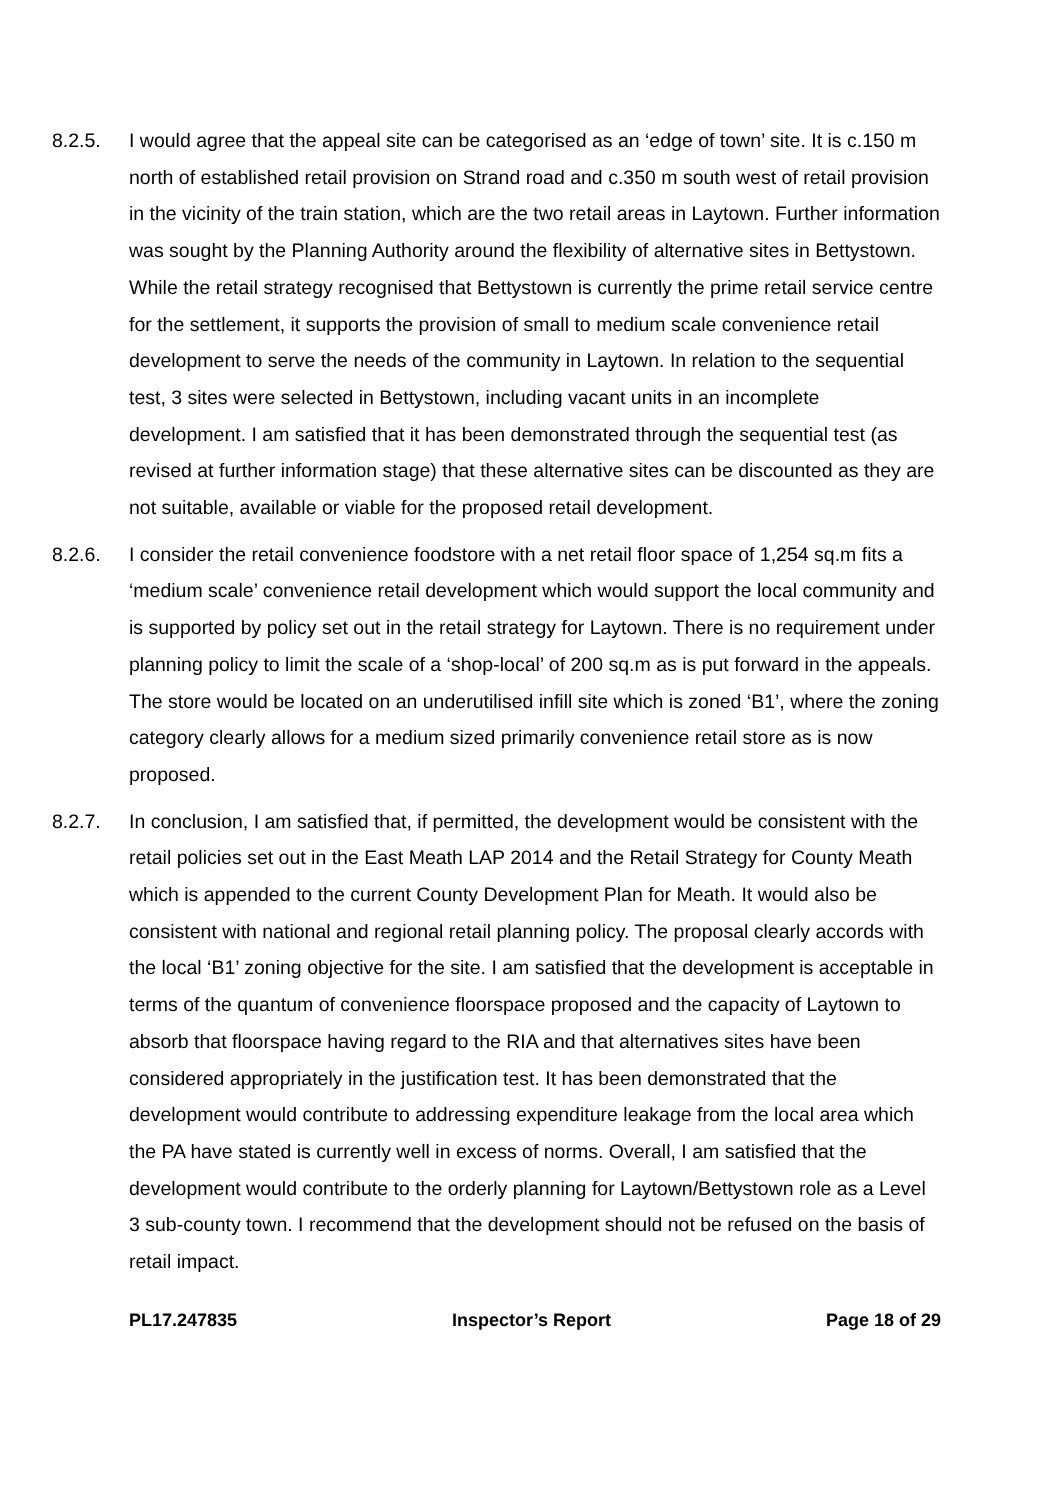8.2.5. I would agree that the appeal site can be categorised as an ‘edge of town’ site. It is c.150 m north of established retail provision on Strand road and c.350 m south west of retail provision in the vicinity of the train station, which are the two retail areas in Laytown. Further information was sought by the Planning Authority around the flexibility of alternative sites in Bettystown. While the retail strategy recognised that Bettystown is currently the prime retail service centre for the settlement, it supports the provision of small to medium scale convenience retail development to serve the needs of the community in Laytown. In relation to the sequential test, 3 sites were selected in Bettystown, including vacant units in an incomplete development. I am satisfied that it has been demonstrated through the sequential test (as revised at further information stage) that these alternative sites can be discounted as they are not suitable, available or viable for the proposed retail development.
8.2.6. I consider the retail convenience foodstore with a net retail floor space of 1,254 sq.m fits a ‘medium scale’ convenience retail development which would support the local community and is supported by policy set out in the retail strategy for Laytown. There is no requirement under planning policy to limit the scale of a ‘shop-local’ of 200 sq.m as is put forward in the appeals. The store would be located on an underutilised infill site which is zoned ‘B1’, where the zoning category clearly allows for a medium sized primarily convenience retail store as is now proposed.
8.2.7. In conclusion, I am satisfied that, if permitted, the development would be consistent with the retail policies set out in the East Meath LAP 2014 and the Retail Strategy for County Meath which is appended to the current County Development Plan for Meath. It would also be consistent with national and regional retail planning policy. The proposal clearly accords with the local ‘B1’ zoning objective for the site. I am satisfied that the development is acceptable in terms of the quantum of convenience floorspace proposed and the capacity of Laytown to absorb that floorspace having regard to the RIA and that alternatives sites have been considered appropriately in the justification test. It has been demonstrated that the development would contribute to addressing expenditure leakage from the local area which the PA have stated is currently well in excess of norms. Overall, I am satisfied that the development would contribute to the orderly planning for Laytown/Bettystown role as a Level 3 sub-county town. I recommend that the development should not be refused on the basis of retail impact.
PL17.247835 Inspector’s Report Page 18 of 29